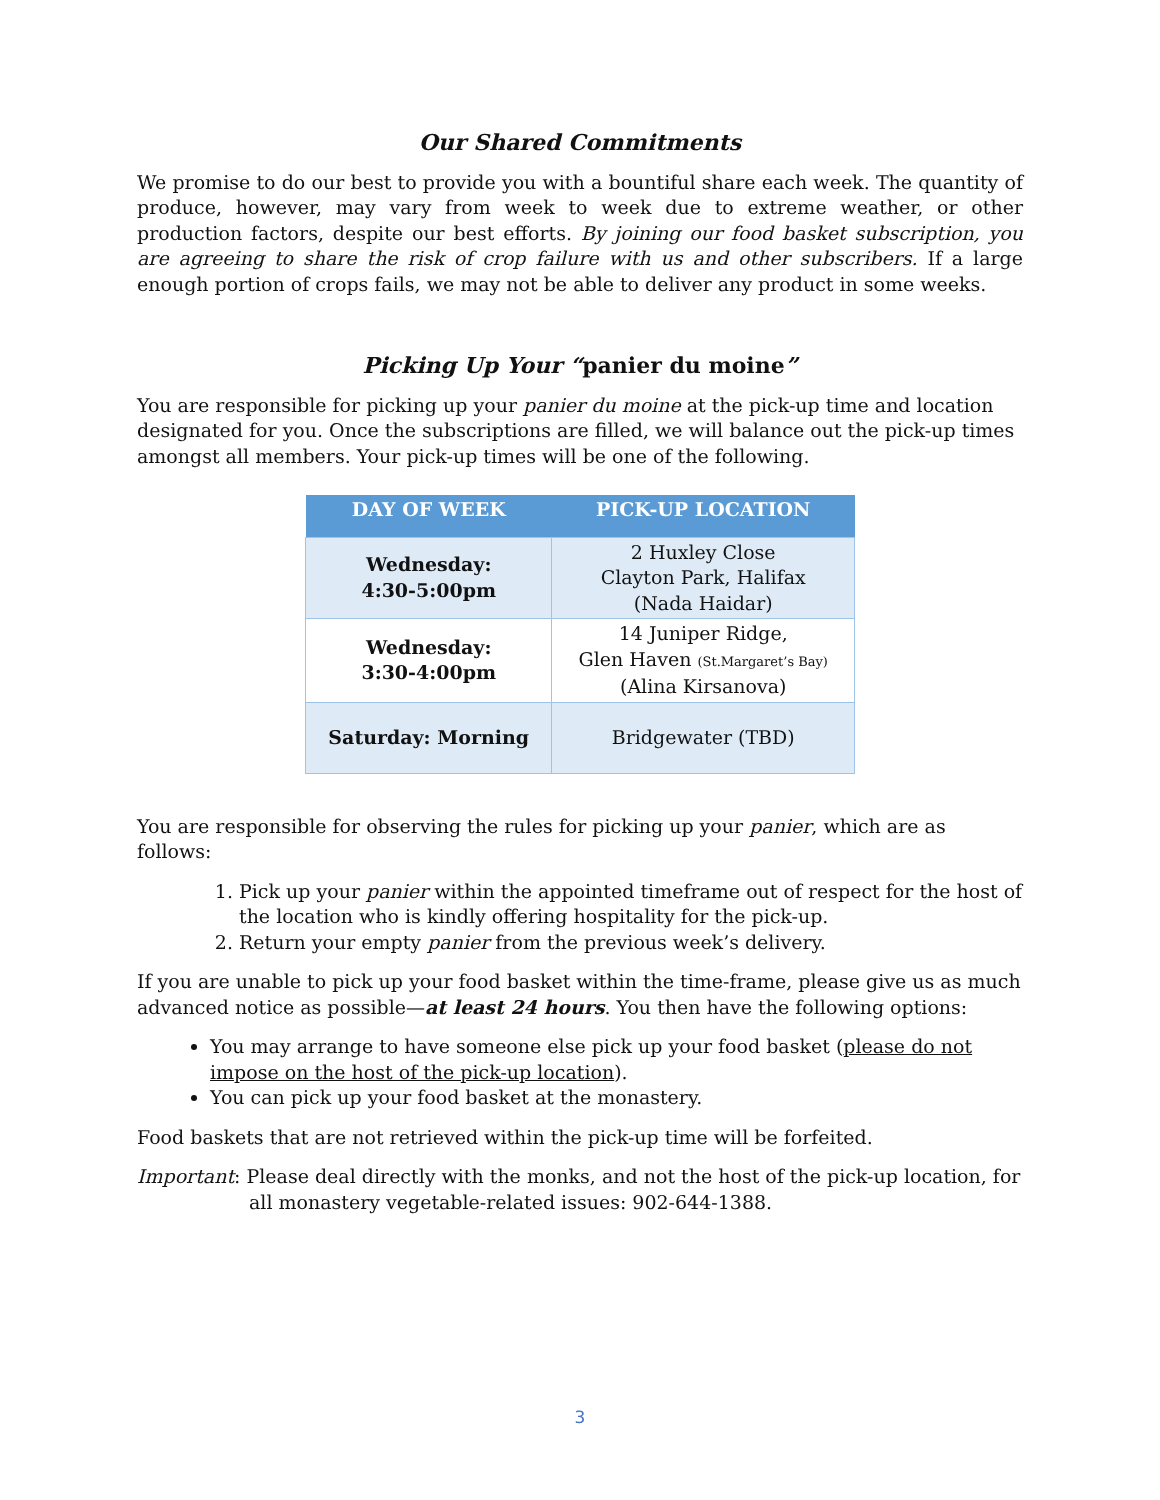Our Shared Commitments
We promise to do our best to provide you with a bountiful share each week. The quantity of produce, however, may vary from week to week due to extreme weather, or other production factors, despite our best efforts. By joining our food basket subscription, you are agreeing to share the risk of crop failure with us and other subscribers. If a large enough portion of crops fails, we may not be able to deliver any product in some weeks.
Picking Up Your “panier du moine”
You are responsible for picking up your panier du moine at the pick-up time and location designated for you. Once the subscriptions are filled, we will balance out the pick-up times amongst all members. Your pick-up times will be one of the following.
| DAY OF WEEK | PICK-UP LOCATION |
| --- | --- |
| Wednesday: 4:30-5:00pm | 2 Huxley Close Clayton Park, Halifax (Nada Haidar) |
| Wednesday: 3:30-4:00pm | 14 Juniper Ridge, Glen Haven (St.Margaret’s Bay) (Alina Kirsanova) |
| Saturday: Morning | Bridgewater (TBD) |
You are responsible for observing the rules for picking up your panier, which are as follows:
1. Pick up your panier within the appointed timeframe out of respect for the host of the location who is kindly offering hospitality for the pick-up.
2. Return your empty panier from the previous week’s delivery.
If you are unable to pick up your food basket within the time-frame, please give us as much advanced notice as possible—at least 24 hours. You then have the following options:
You may arrange to have someone else pick up your food basket (please do not impose on the host of the pick-up location).
You can pick up your food basket at the monastery.
Food baskets that are not retrieved within the pick-up time will be forfeited.
Important: Please deal directly with the monks, and not the host of the pick-up location, for all monastery vegetable-related issues: 902-644-1388.
3